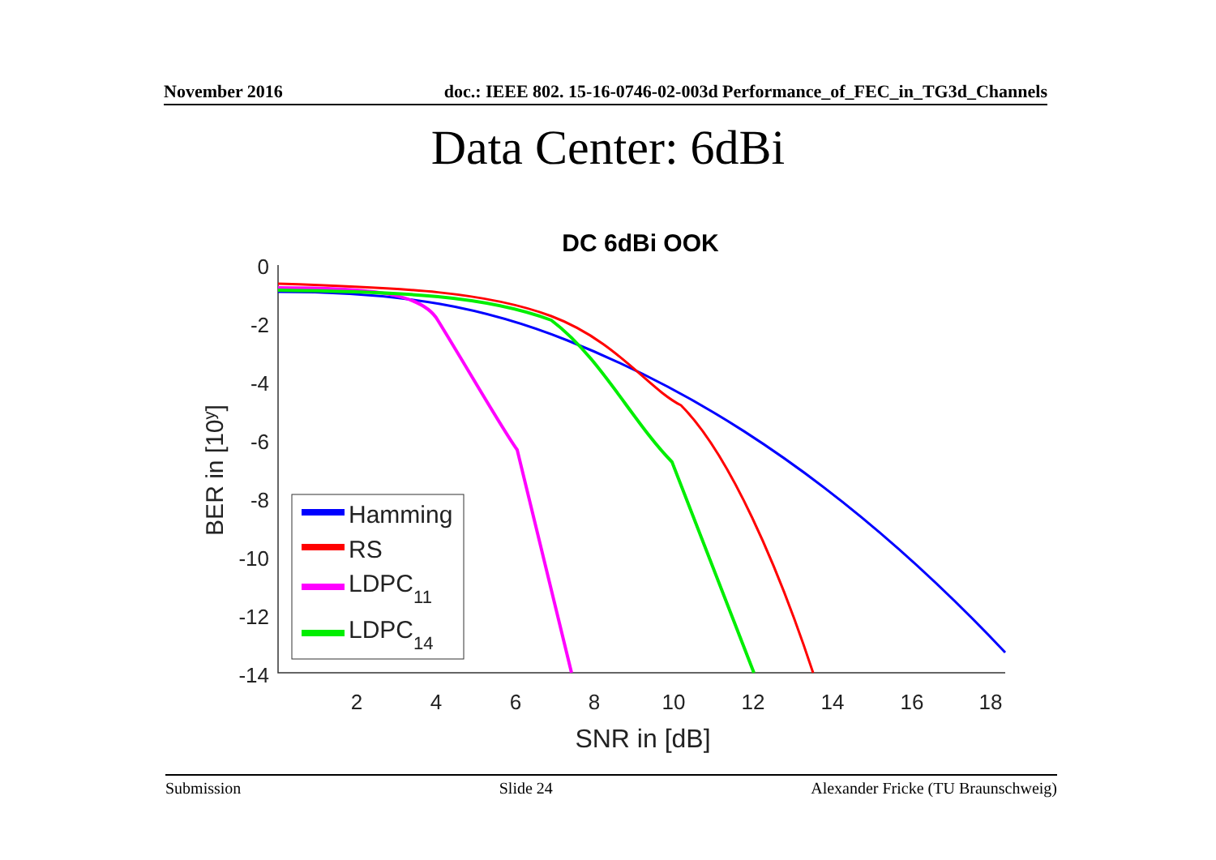November 2016 doc.: IEEE 802. 15-16-0746-02-003d Performance_of_FEC_in_TG3d_Channels
Data Center: 6dBi
DC 6dBi OOK
0
-2
-4
-6
-8
-10
-12
-14
2
4
6
8
10
12
14
16
18
SNR in [dB]
BER in [10y]
Hamming
RS
LDPC11
LDPC14
Submission Slide 24 Alexander Fricke (TU Braunschweig)